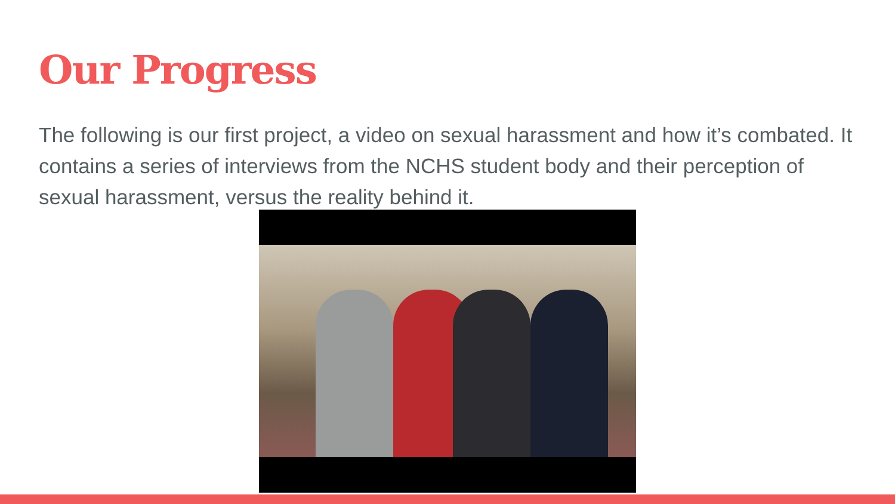Our Progress
The following is our first project, a video on sexual harassment and how it’s combated. It contains a series of interviews from the NCHS student body and their perception of sexual harassment, versus the reality behind it.